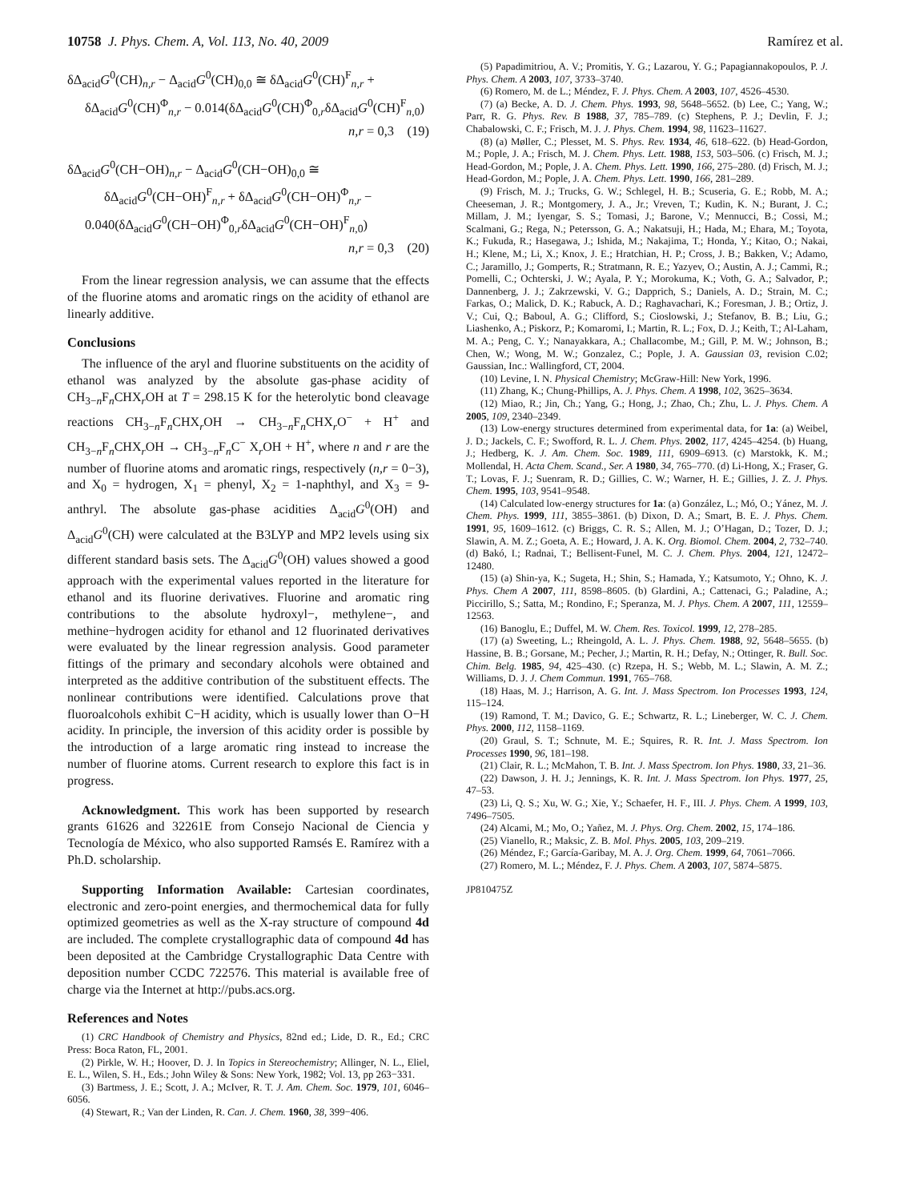10758 J. Phys. Chem. A, Vol. 113, No. 40, 2009 Ramírez et al.
δΔ<sub>acid</sub>G<sup>0</sup>(CH)<sub>n,r</sub> − Δ<sub>acid</sub>G<sup>0</sup>(CH)<sub>0,0</sub> ≅ δΔ<sub>acid</sub>G<sup>0</sup>(CH)<sup>F</sup><sub>n,r</sub> +
δΔ<sub>acid</sub>G<sup>0</sup>(CH)<sup>Φ</sup><sub>n,r</sub> − 0.014(δΔ<sub>acid</sub>G<sup>0</sup>(CH)<sup>Φ</sup><sub>0,r</sub>δΔ<sub>acid</sub>G<sup>0</sup>(CH)<sup>F</sup><sub>n,0</sub>)
n,r = 0,3 (19)
δΔ<sub>acid</sub>G<sup>0</sup>(CH−OH)<sub>n,r</sub> − Δ<sub>acid</sub>G<sup>0</sup>(CH−OH)<sub>0,0</sub> ≅
δΔ<sub>acid</sub>G<sup>0</sup>(CH−OH)<sup>F</sup><sub>n,r</sub> + δΔ<sub>acid</sub>G<sup>0</sup>(CH−OH)<sup>Φ</sup><sub>n,r</sub> −
0.040(δΔ<sub>acid</sub>G<sup>0</sup>(CH−OH)<sup>Φ</sup><sub>0,r</sub>δΔ<sub>acid</sub>G<sup>0</sup>(CH−OH)<sup>F</sup><sub>n,0</sub>)
n,r = 0,3 (20)
From the linear regression analysis, we can assume that the effects of the fluorine atoms and aromatic rings on the acidity of ethanol are linearly additive.
Conclusions
The influence of the aryl and fluorine substituents on the acidity of ethanol was analyzed by the absolute gas-phase acidity of CH<sub>3−n</sub>F<sub>n</sub>CHX<sub>r</sub>OH at T = 298.15 K for the heterolytic bond cleavage reactions CH<sub>3−n</sub>F<sub>n</sub>CHX<sub>r</sub>OH → CH<sub>3−n</sub>F<sub>n</sub>CHX<sub>r</sub>O<sup>−</sup> + H<sup>+</sup> and CH<sub>3−n</sub>F<sub>n</sub>CHX<sub>r</sub>OH → CH<sub>3−n</sub>F<sub>n</sub>C<sup>−</sup> X<sub>r</sub>OH + H<sup>+</sup>, where n and r are the number of fluorine atoms and aromatic rings, respectively (n,r = 0−3), and X<sub>0</sub> = hydrogen, X<sub>1</sub> = phenyl, X<sub>2</sub> = 1-naphthyl, and X<sub>3</sub> = 9-anthryl. The absolute gas-phase acidities Δ<sub>acid</sub>G<sup>0</sup>(OH) and Δ<sub>acid</sub>G<sup>0</sup>(CH) were calculated at the B3LYP and MP2 levels using six different standard basis sets. The Δ<sub>acid</sub>G<sup>0</sup>(OH) values showed a good approach with the experimental values reported in the literature for ethanol and its fluorine derivatives. Fluorine and aromatic ring contributions to the absolute hydroxyl−, methylene−, and methine−hydrogen acidity for ethanol and 12 fluorinated derivatives were evaluated by the linear regression analysis. Good parameter fittings of the primary and secondary alcohols were obtained and interpreted as the additive contribution of the substituent effects. The nonlinear contributions were identified. Calculations prove that fluoroalcohols exhibit C−H acidity, which is usually lower than O−H acidity. In principle, the inversion of this acidity order is possible by the introduction of a large aromatic ring instead to increase the number of fluorine atoms. Current research to explore this fact is in progress.
Acknowledgment. This work has been supported by research grants 61626 and 32261E from Consejo Nacional de Ciencia y Tecnología de México, who also supported Ramsés E. Ramírez with a Ph.D. scholarship.
Supporting Information Available: Cartesian coordinates, electronic and zero-point energies, and thermochemical data for fully optimized geometries as well as the X-ray structure of compound 4d are included. The complete crystallographic data of compound 4d has been deposited at the Cambridge Crystallographic Data Centre with deposition number CCDC 722576. This material is available free of charge via the Internet at http://pubs.acs.org.
References and Notes
(1) CRC Handbook of Chemistry and Physics, 82nd ed.; Lide, D. R., Ed.; CRC Press: Boca Raton, FL, 2001.
(2) Pirkle, W. H.; Hoover, D. J. In Topics in Stereochemistry; Allinger, N. L., Eliel, E. L., Wilen, S. H., Eds.; John Wiley & Sons: New York, 1982; Vol. 13, pp 263−331.
(3) Bartmess, J. E.; Scott, J. A.; McIver, R. T. J. Am. Chem. Soc. 1979, 101, 6046–6056.
(4) Stewart, R.; Van der Linden, R. Can. J. Chem. 1960, 38, 399−406.
(5) Papadimitriou, A. V.; Promitis, Y. G.; Lazarou, Y. G.; Papagiannakopoulos, P. J. Phys. Chem. A 2003, 107, 3733–3740.
(6) Romero, M. de L.; Méndez, F. J. Phys. Chem. A 2003, 107, 4526–4530.
(7) (a) Becke, A. D. J. Chem. Phys. 1993, 98, 5648–5652. (b) Lee, C.; Yang, W.; Parr, R. G. Phys. Rev. B 1988, 37, 785–789. (c) Stephens, P. J.; Devlin, F. J.; Chabalowski, C. F.; Frisch, M. J. J. Phys. Chem. 1994, 98, 11623–11627.
(8) (a) Møller, C.; Plesset, M. S. Phys. Rev. 1934, 46, 618–622. (b) Head-Gordon, M.; Pople, J. A.; Frisch, M. J. Chem. Phys. Lett. 1988, 153, 503–506. (c) Frisch, M. J.; Head-Gordon, M.; Pople, J. A. Chem. Phys. Lett. 1990, 166, 275–280. (d) Frisch, M. J.; Head-Gordon, M.; Pople, J. A. Chem. Phys. Lett. 1990, 166, 281–289.
(9) Frisch, M. J.; Trucks, G. W.; Schlegel, H. B.; Scuseria, G. E.; Robb, M. A.; Cheeseman, J. R.; Montgomery, J. A., Jr.; Vreven, T.; Kudin, K. N.; Burant, J. C.; Millam, J. M.; Iyengar, S. S.; Tomasi, J.; Barone, V.; Mennucci, B.; Cossi, M.; Scalmani, G.; Rega, N.; Petersson, G. A.; Nakatsuji, H.; Hada, M.; Ehara, M.; Toyota, K.; Fukuda, R.; Hasegawa, J.; Ishida, M.; Nakajima, T.; Honda, Y.; Kitao, O.; Nakai, H.; Klene, M.; Li, X.; Knox, J. E.; Hratchian, H. P.; Cross, J. B.; Bakken, V.; Adamo, C.; Jaramillo, J.; Gomperts, R.; Stratmann, R. E.; Yazyev, O.; Austin, A. J.; Cammi, R.; Pomelli, C.; Ochterski, J. W.; Ayala, P. Y.; Morokuma, K.; Voth, G. A.; Salvador, P.; Dannenberg, J. J.; Zakrzewski, V. G.; Dapprich, S.; Daniels, A. D.; Strain, M. C.; Farkas, O.; Malick, D. K.; Rabuck, A. D.; Raghavachari, K.; Foresman, J. B.; Ortiz, J. V.; Cui, Q.; Baboul, A. G.; Clifford, S.; Cioslowski, J.; Stefanov, B. B.; Liu, G.; Liashenko, A.; Piskorz, P.; Komaromi, I.; Martin, R. L.; Fox, D. J.; Keith, T.; Al-Laham, M. A.; Peng, C. Y.; Nanayakkara, A.; Challacombe, M.; Gill, P. M. W.; Johnson, B.; Chen, W.; Wong, M. W.; Gonzalez, C.; Pople, J. A. Gaussian 03, revision C.02; Gaussian, Inc.: Wallingford, CT, 2004.
(10) Levine, I. N. Physical Chemistry; McGraw-Hill: New York, 1996.
(11) Zhang, K.; Chung-Phillips, A. J. Phys. Chem. A 1998, 102, 3625–3634.
(12) Miao, R.; Jin, Ch.; Yang, G.; Hong, J.; Zhao, Ch.; Zhu, L. J. Phys. Chem. A 2005, 109, 2340–2349.
(13) Low-energy structures determined from experimental data, for 1a: (a) Weibel, J. D.; Jackels, C. F.; Swofford, R. L. J. Chem. Phys. 2002, 117, 4245–4254. (b) Huang, J.; Hedberg, K. J. Am. Chem. Soc. 1989, 111, 6909–6913. (c) Marstokk, K. M.; Mollendal, H. Acta Chem. Scand., Ser. A 1980, 34, 765–770. (d) Li-Hong, X.; Fraser, G. T.; Lovas, F. J.; Suenram, R. D.; Gillies, C. W.; Warner, H. E.; Gillies, J. Z. J. Phys. Chem. 1995, 103, 9541–9548.
(14) Calculated low-energy structures for 1a: (a) González, L.; Mó, O.; Yánez, M. J. Chem. Phys. 1999, 111, 3855–3861. (b) Dixon, D. A.; Smart, B. E. J. Phys. Chem. 1991, 95, 1609–1612. (c) Briggs, C. R. S.; Allen, M. J.; O’Hagan, D.; Tozer, D. J.; Slawin, A. M. Z.; Goeta, A. E.; Howard, J. A. K. Org. Biomol. Chem. 2004, 2, 732–740. (d) Bakó, I.; Radnai, T.; Bellisent-Funel, M. C. J. Chem. Phys. 2004, 121, 12472–12480.
(15) (a) Shin-ya, K.; Sugeta, H.; Shin, S.; Hamada, Y.; Katsumoto, Y.; Ohno, K. J. Phys. Chem A 2007, 111, 8598–8605. (b) Glardini, A.; Cattenaci, G.; Paladine, A.; Piccirillo, S.; Satta, M.; Rondino, F.; Speranza, M. J. Phys. Chem. A 2007, 111, 12559–12563.
(16) Banoglu, E.; Duffel, M. W. Chem. Res. Toxicol. 1999, 12, 278–285.
(17) (a) Sweeting, L.; Rheingold, A. L. J. Phys. Chem. 1988, 92, 5648–5655. (b) Hassine, B. B.; Gorsane, M.; Pecher, J.; Martin, R. H.; Defay, N.; Ottinger, R. Bull. Soc. Chim. Belg. 1985, 94, 425–430. (c) Rzepa, H. S.; Webb, M. L.; Slawin, A. M. Z.; Williams, D. J. J. Chem Commun. 1991, 765–768.
(18) Haas, M. J.; Harrison, A. G. Int. J. Mass Spectrom. Ion Processes 1993, 124, 115–124.
(19) Ramond, T. M.; Davico, G. E.; Schwartz, R. L.; Lineberger, W. C. J. Chem. Phys. 2000, 112, 1158–1169.
(20) Graul, S. T.; Schnute, M. E.; Squires, R. R. Int. J. Mass Spectrom. Ion Processes 1990, 96, 181–198.
(21) Clair, R. L.; McMahon, T. B. Int. J. Mass Spectrom. Ion Phys. 1980, 33, 21–36.
(22) Dawson, J. H. J.; Jennings, K. R. Int. J. Mass Spectrom. Ion Phys. 1977, 25, 47–53.
(23) Li, Q. S.; Xu, W. G.; Xie, Y.; Schaefer, H. F., III. J. Phys. Chem. A 1999, 103, 7496–7505.
(24) Alcami, M.; Mo, O.; Yañez, M. J. Phys. Org. Chem. 2002, 15, 174–186.
(25) Vianello, R.; Maksic, Z. B. Mol. Phys. 2005, 103, 209–219.
(26) Méndez, F.; García-Garibay, M. A. J. Org. Chem. 1999, 64, 7061–7066.
(27) Romero, M. L.; Méndez, F. J. Phys. Chem. A 2003, 107, 5874–5875.
JP810475Z